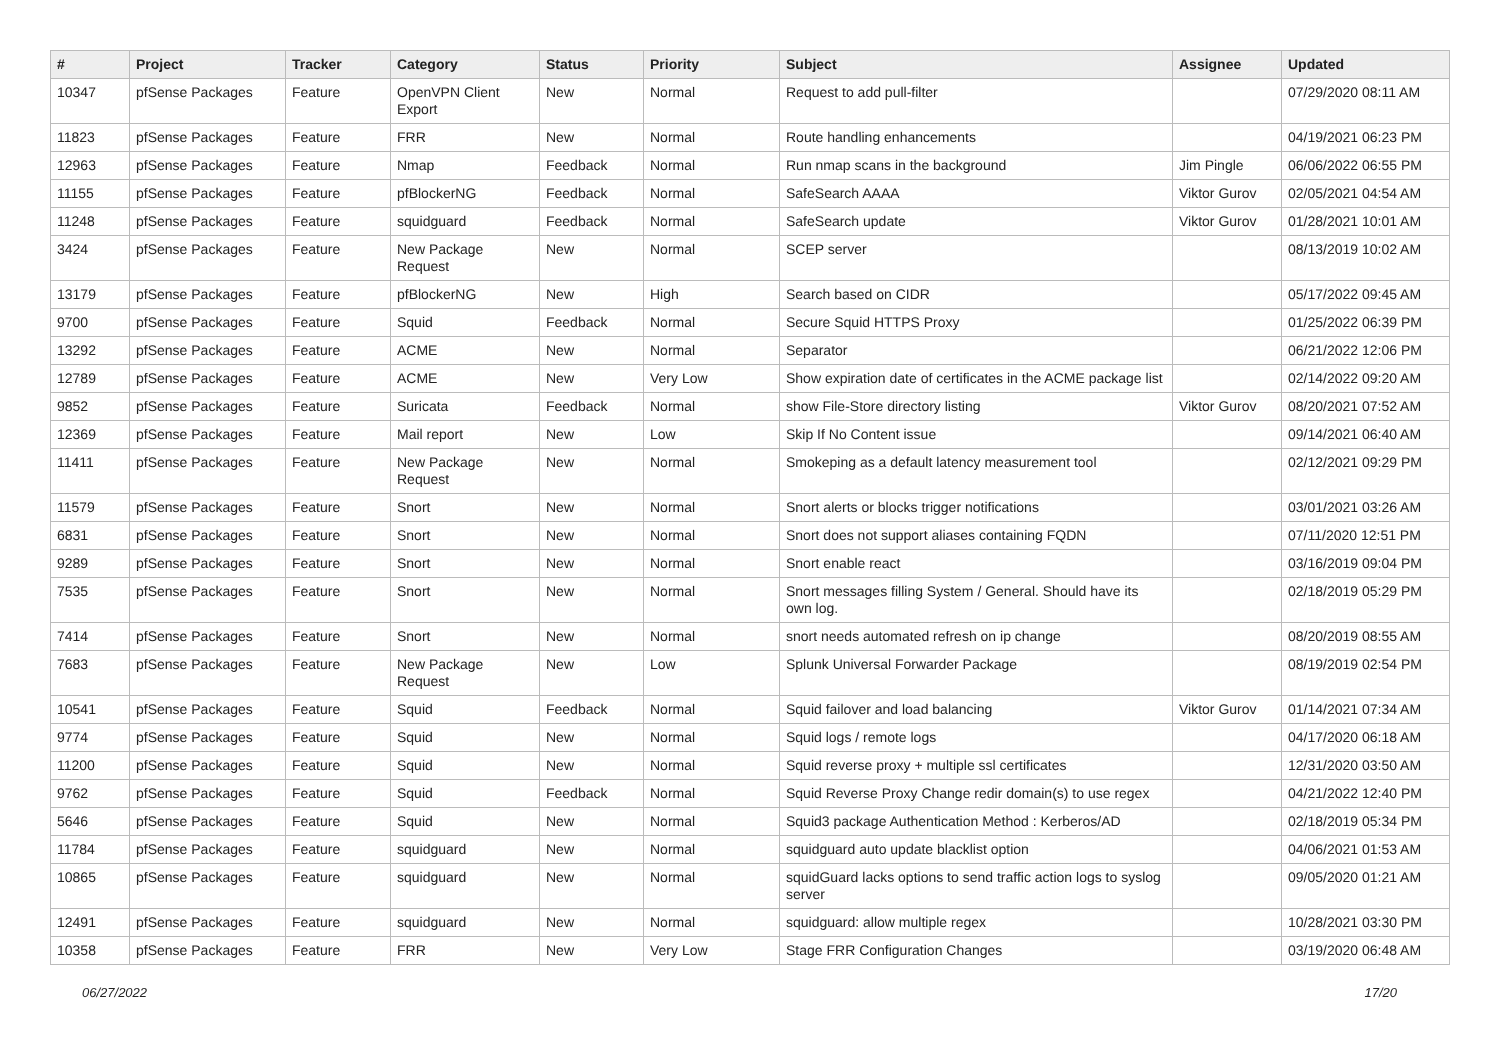| # | Project | Tracker | Category | Status | Priority | Subject | Assignee | Updated |
| --- | --- | --- | --- | --- | --- | --- | --- | --- |
| 10347 | pfSense Packages | Feature | OpenVPN Client Export | New | Normal | Request to add pull-filter | | 07/29/2020 08:11 AM |
| 11823 | pfSense Packages | Feature | FRR | New | Normal | Route handling enhancements | | 04/19/2021 06:23 PM |
| 12963 | pfSense Packages | Feature | Nmap | Feedback | Normal | Run nmap scans in the background | Jim Pingle | 06/06/2022 06:55 PM |
| 11155 | pfSense Packages | Feature | pfBlockerNG | Feedback | Normal | SafeSearch AAAA | Viktor Gurov | 02/05/2021 04:54 AM |
| 11248 | pfSense Packages | Feature | squidguard | Feedback | Normal | SafeSearch update | Viktor Gurov | 01/28/2021 10:01 AM |
| 3424 | pfSense Packages | Feature | New Package Request | New | Normal | SCEP server | | 08/13/2019 10:02 AM |
| 13179 | pfSense Packages | Feature | pfBlockerNG | New | High | Search based on CIDR | | 05/17/2022 09:45 AM |
| 9700 | pfSense Packages | Feature | Squid | Feedback | Normal | Secure Squid HTTPS Proxy | | 01/25/2022 06:39 PM |
| 13292 | pfSense Packages | Feature | ACME | New | Normal | Separator | | 06/21/2022 12:06 PM |
| 12789 | pfSense Packages | Feature | ACME | New | Very Low | Show expiration date of certificates in the ACME package list | | 02/14/2022 09:20 AM |
| 9852 | pfSense Packages | Feature | Suricata | Feedback | Normal | show File-Store directory listing | Viktor Gurov | 08/20/2021 07:52 AM |
| 12369 | pfSense Packages | Feature | Mail report | New | Low | Skip If No Content issue | | 09/14/2021 06:40 AM |
| 11411 | pfSense Packages | Feature | New Package Request | New | Normal | Smokeping as a default latency measurement tool | | 02/12/2021 09:29 PM |
| 11579 | pfSense Packages | Feature | Snort | New | Normal | Snort alerts or blocks trigger notifications | | 03/01/2021 03:26 AM |
| 6831 | pfSense Packages | Feature | Snort | New | Normal | Snort does not support aliases containing FQDN | | 07/11/2020 12:51 PM |
| 9289 | pfSense Packages | Feature | Snort | New | Normal | Snort enable react | | 03/16/2019 09:04 PM |
| 7535 | pfSense Packages | Feature | Snort | New | Normal | Snort messages filling System / General. Should have its own log. | | 02/18/2019 05:29 PM |
| 7414 | pfSense Packages | Feature | Snort | New | Normal | snort needs automated refresh on ip change | | 08/20/2019 08:55 AM |
| 7683 | pfSense Packages | Feature | New Package Request | New | Low | Splunk Universal Forwarder Package | | 08/19/2019 02:54 PM |
| 10541 | pfSense Packages | Feature | Squid | Feedback | Normal | Squid failover and load balancing | Viktor Gurov | 01/14/2021 07:34 AM |
| 9774 | pfSense Packages | Feature | Squid | New | Normal | Squid logs / remote logs | | 04/17/2020 06:18 AM |
| 11200 | pfSense Packages | Feature | Squid | New | Normal | Squid reverse proxy + multiple ssl certificates | | 12/31/2020 03:50 AM |
| 9762 | pfSense Packages | Feature | Squid | Feedback | Normal | Squid Reverse Proxy Change redir domain(s) to use regex | | 04/21/2022 12:40 PM |
| 5646 | pfSense Packages | Feature | Squid | New | Normal | Squid3 package Authentication Method : Kerberos/AD | | 02/18/2019 05:34 PM |
| 11784 | pfSense Packages | Feature | squidguard | New | Normal | squidguard auto update blacklist option | | 04/06/2021 01:53 AM |
| 10865 | pfSense Packages | Feature | squidguard | New | Normal | squidGuard lacks options to send traffic action logs to syslog server | | 09/05/2020 01:21 AM |
| 12491 | pfSense Packages | Feature | squidguard | New | Normal | squidguard: allow multiple regex | | 10/28/2021 03:30 PM |
| 10358 | pfSense Packages | Feature | FRR | New | Very Low | Stage FRR Configuration Changes | | 03/19/2020 06:48 AM |
06/27/2022 17/20